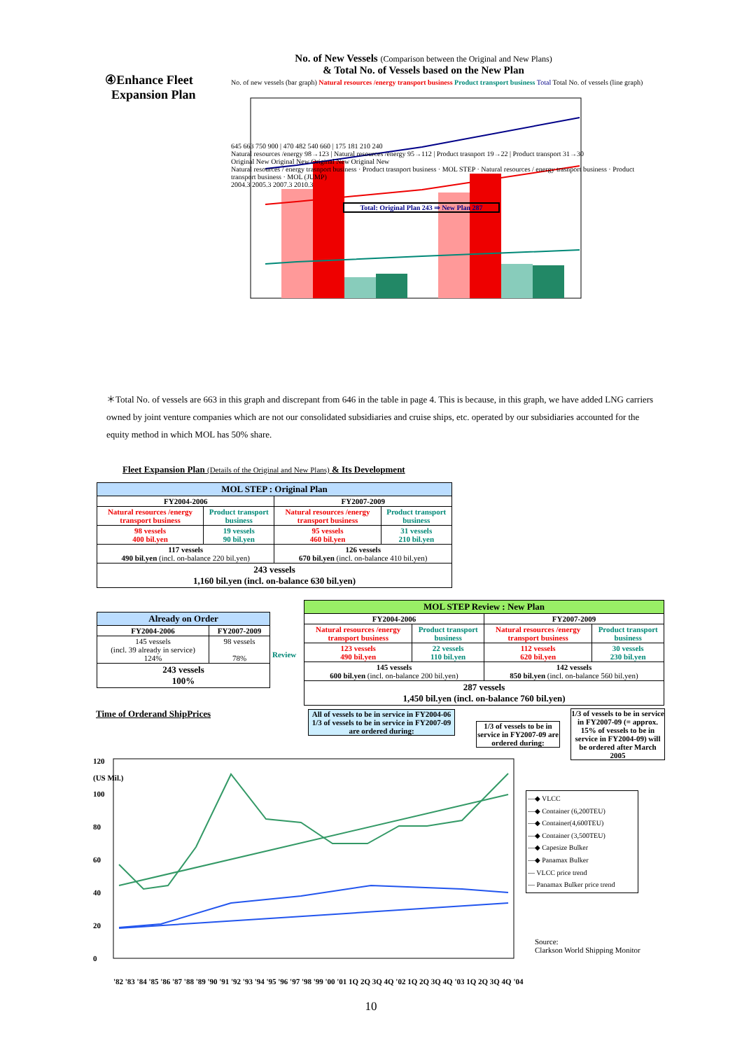No. of New Vessels (Comparison between the Original and New Plans)
& Total No. of Vessels based on the New Plan
④Enhance Fleet
Expansion Plan
No. of new vessels (bar graph) Natural resources /energy transport business Product transport business Total Total No. of vessels (line graph)
645 663 750 900 | 470 482 540 660 | 175 181 210 240
Natural resources /energy 98→123 | Natural resources /energy 95→112 | Product trasnport 19→22 | Product transport 31→30
Original New Original New Original New Original New
Natural resources / energy trasnport business · Product trasnport business · MOL STEP · Natural resources / energy trasnport business · Product transport business · MOL (JUMP)
2004.3 2005.3 2007.3 2010.3
Total: Original Plan 243 ⇒ New Plan 287
＊Total No. of vessels are 663 in this graph and discrepant from 646 in the table in page 4. This is because, in this graph, we have added LNG carriers owned by joint venture companies which are not our consolidated subsidiaries and cruise ships, etc. operated by our subsidiaries accounted for the equity method in which MOL has 50% share.
Fleet Expansion Plan (Details of the Original and New Plans) & Its Development
| MOL STEP : Original Plan | | | |
| FY2004-2006 | | FY2007-2009 | |
| Natural resources /energy transport business | Product transport business | Natural resources /energy transport business | Product transport business |
| 98 vessels 400 bil.yen | 19 vessels 90 bil.yen | 95 vessels 460 bil.yen | 31 vessels 210 bil.yen |
| 117 vessels 490 bil.yen (incl. on-balance 220 bil.yen) | | 126 vessels 670 bil.yen (incl. on-balance 410 bil.yen) | |
| 243 vessels 1,160 bil.yen (incl. on-balance 630 bil.yen) | | | |
| Already on Order | |
| FY2004-2006 | FY2007-2009 |
| 145 vessels (incl. 39 already in service) 124% | 98 vessels 78% |
| 243 vessels 100% | |
Review
| MOL STEP Review : New Plan | | | |
| FY2004-2006 | | FY2007-2009 | |
| Natural resources /energy transport business | Product transport business | Natural resources /energy transport business | Product transport business |
| 123 vessels 490 bil.yen | 22 vessels 110 bil.yen | 112 vessels 620 bil.yen | 30 vessels 230 bil.yen |
| 145 vessels 600 bil.yen (incl. on-balance 200 bil.yen) | | 142 vessels 850 bil.yen (incl. on-balance 560 bil.yen) | |
| 287 vessels 1,450 bil.yen (incl. on-balance 760 bil.yen) | | | |
Time of Orderand ShipPrices
All of vessels to be in service in FY2004-06 1/3 of vessels to be in service in FY2007-09 are ordered during:
1/3 of vessels to be in service in FY2007-09 are ordered during:
1/3 of vessels to be in service in FY2007-09 (= approx. 15% of vessels to be in service in FY2004-09) will be ordered after March 2005
120
(US Mil.)
100
80
60
40
20
0
'82 '83 '84 '85 '86 '87 '88 '89 '90 '91 '92 '93 '94 '95 '96 '97 '98 '99 '00 '01 1Q 2Q 3Q 4Q '02 1Q 2Q 3Q 4Q '03 1Q 2Q 3Q 4Q '04
—◆ VLCC
—◆ Container (6,200TEU)
—◆ Container(4,600TEU)
—◆ Container (3,500TEU)
—◆ Capesize Bulker
—◆ Panamax Bulker
— VLCC price trend
— Panamax Bulker price trend
Source:
Clarkson World Shipping Monitor
10